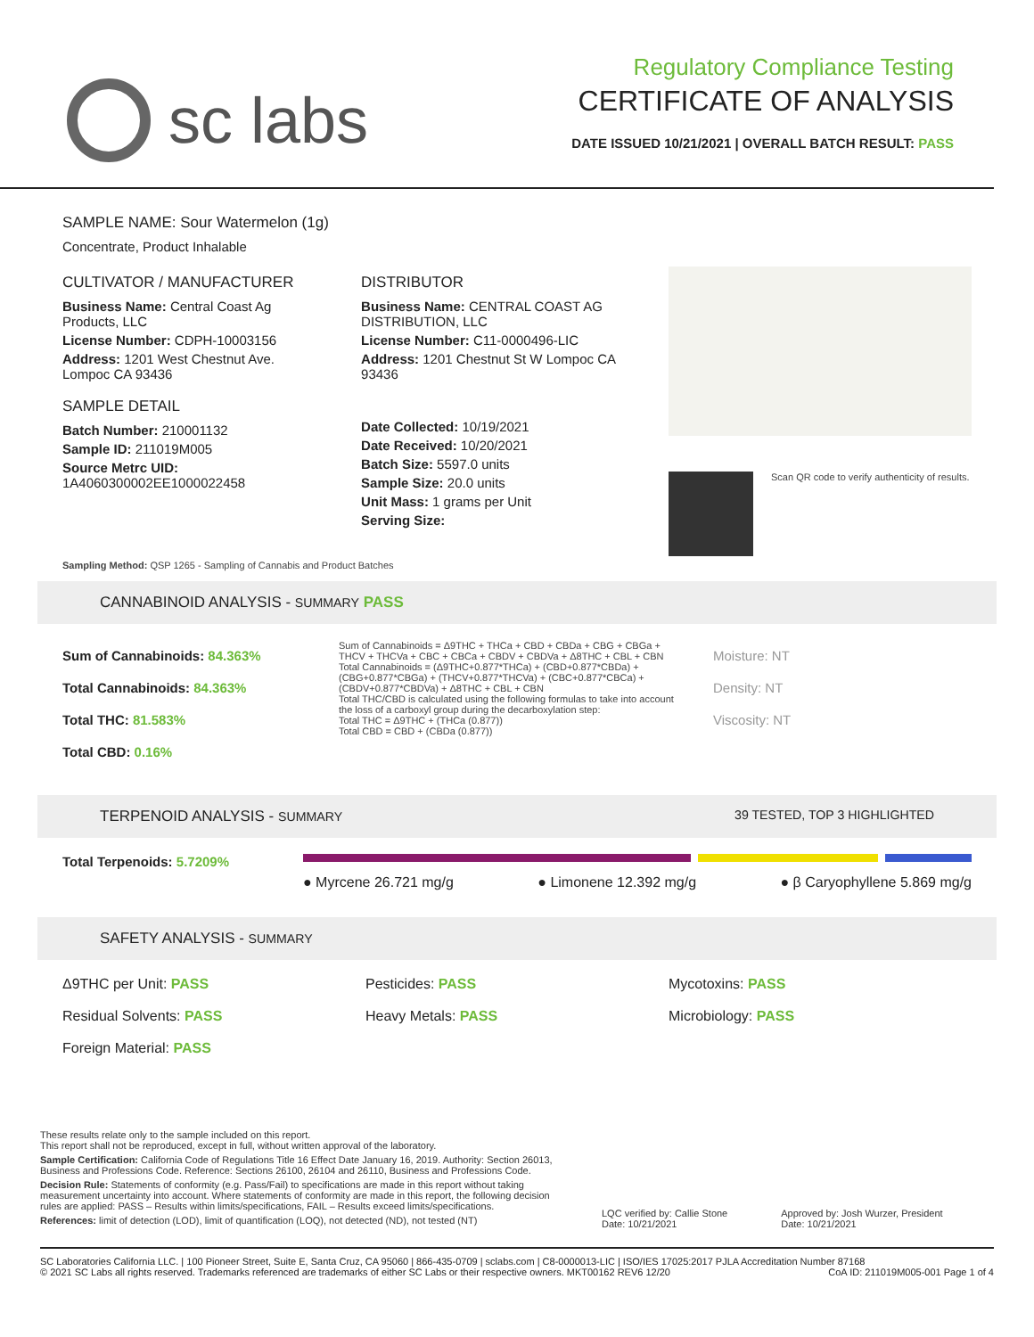sc labs
Regulatory Compliance Testing
CERTIFICATE OF ANALYSIS
DATE ISSUED 10/21/2021 | OVERALL BATCH RESULT: PASS
SAMPLE NAME: Sour Watermelon (1g)
Concentrate, Product Inhalable
CULTIVATOR / MANUFACTURER
Business Name: Central Coast Ag Products, LLC
License Number: CDPH-10003156
Address: 1201 West Chestnut Ave. Lompoc CA 93436
SAMPLE DETAIL
Batch Number: 210001132
Sample ID: 211019M005
Source Metrc UID: 1A4060300002EE1000022458
DISTRIBUTOR
Business Name: CENTRAL COAST AG DISTRIBUTION, LLC
License Number: C11-0000496-LIC
Address: 1201 Chestnut St W Lompoc CA 93436
Date Collected: 10/19/2021
Date Received: 10/20/2021
Batch Size: 5597.0 units
Sample Size: 20.0 units
Unit Mass: 1 grams per Unit
Serving Size:
Scan QR code to verify authenticity of results.
Sampling Method: QSP 1265 - Sampling of Cannabis and Product Batches
CANNABINOID ANALYSIS - SUMMARY PASS
Sum of Cannabinoids: 84.363%
Total Cannabinoids: 84.363%
Total THC: 81.583%
Total CBD: 0.16%
Sum of Cannabinoids = Δ9THC + THCa + CBD + CBDa + CBG + CBGa + THCV + THCVa + CBC + CBCa + CBDV + CBDVa + Δ8THC + CBL + CBN
Total Cannabinoids = (Δ9THC+0.877*THCa) + (CBD+0.877*CBDa) + (CBG+0.877*CBGa) + (THCV+0.877*THCVa) + (CBC+0.877*CBCa) + (CBDV+0.877*CBDVa) + Δ8THC + CBL + CBN
Total THC/CBD is calculated using the following formulas to take into account the loss of a carboxyl group during the decarboxylation step:
Total THC = Δ9THC + (THCa (0.877))
Total CBD = CBD + (CBDa (0.877))
Moisture: NT
Density: NT
Viscosity: NT
TERPENOID ANALYSIS - SUMMARY 39 TESTED, TOP 3 HIGHLIGHTED
Total Terpenoids: 5.7209%
● Myrcene 26.721 mg/g ● Limonene 12.392 mg/g ● β Caryophyllene 5.869 mg/g
SAFETY ANALYSIS - SUMMARY
Δ9THC per Unit: PASS
Pesticides: PASS
Mycotoxins: PASS
Residual Solvents: PASS
Heavy Metals: PASS
Microbiology: PASS
Foreign Material: PASS
These results relate only to the sample included on this report.
This report shall not be reproduced, except in full, without written approval of the laboratory.
Sample Certification: California Code of Regulations Title 16 Effect Date January 16, 2019. Authority: Section 26013, Business and Professions Code. Reference: Sections 26100, 26104 and 26110, Business and Professions Code.
Decision Rule: Statements of conformity (e.g. Pass/Fail) to specifications are made in this report without taking measurement uncertainty into account. Where statements of conformity are made in this report, the following decision rules are applied: PASS – Results within limits/specifications, FAIL – Results exceed limits/specifications.
References: limit of detection (LOD), limit of quantification (LOQ), not detected (ND), not tested (NT)
LQC verified by: Callie Stone
Date: 10/21/2021
Approved by: Josh Wurzer, President
Date: 10/21/2021
SC Laboratories California LLC. | 100 Pioneer Street, Suite E, Santa Cruz, CA 95060 | 866-435-0709 | sclabs.com | C8-0000013-LIC | ISO/IES 17025:2017 PJLA Accreditation Number 87168 © 2021 SC Labs all rights reserved. Trademarks referenced are trademarks of either SC Labs or their respective owners. MKT00162 REV6 12/20 CoA ID: 211019M005-001 Page 1 of 4